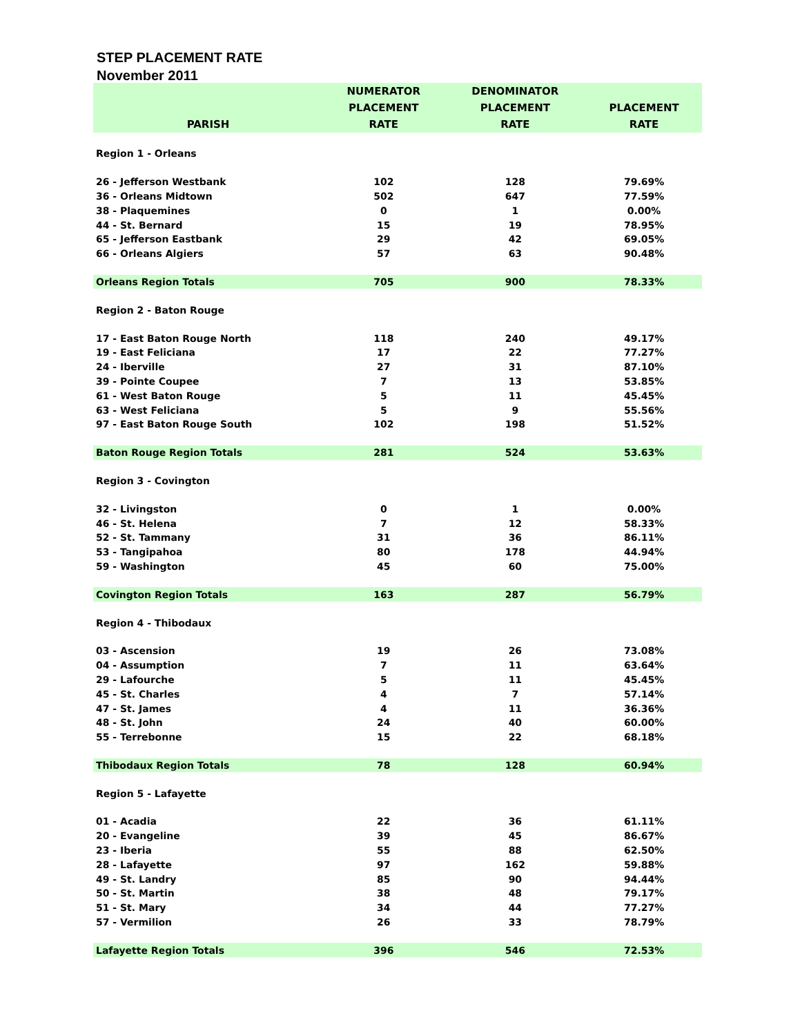STEP PLACEMENT RATE
November 2011
| PARISH | NUMERATOR PLACEMENT RATE | DENOMINATOR PLACEMENT RATE | PLACEMENT RATE |
| --- | --- | --- | --- |
| Region 1 - Orleans | | | |
| 26 - Jefferson Westbank | 102 | 128 | 79.69% |
| 36 - Orleans Midtown | 502 | 647 | 77.59% |
| 38 - Plaquemines | 0 | 1 | 0.00% |
| 44 - St. Bernard | 15 | 19 | 78.95% |
| 65 - Jefferson Eastbank | 29 | 42 | 69.05% |
| 66 - Orleans Algiers | 57 | 63 | 90.48% |
| Orleans Region Totals | 705 | 900 | 78.33% |
| Region 2 - Baton Rouge | | | |
| 17 - East Baton Rouge North | 118 | 240 | 49.17% |
| 19 - East Feliciana | 17 | 22 | 77.27% |
| 24 - Iberville | 27 | 31 | 87.10% |
| 39 - Pointe Coupee | 7 | 13 | 53.85% |
| 61 - West Baton Rouge | 5 | 11 | 45.45% |
| 63 - West Feliciana | 5 | 9 | 55.56% |
| 97 - East Baton Rouge South | 102 | 198 | 51.52% |
| Baton Rouge Region Totals | 281 | 524 | 53.63% |
| Region 3 - Covington | | | |
| 32 - Livingston | 0 | 1 | 0.00% |
| 46 - St. Helena | 7 | 12 | 58.33% |
| 52 - St. Tammany | 31 | 36 | 86.11% |
| 53 - Tangipahoa | 80 | 178 | 44.94% |
| 59 - Washington | 45 | 60 | 75.00% |
| Covington Region Totals | 163 | 287 | 56.79% |
| Region 4 - Thibodaux | | | |
| 03 - Ascension | 19 | 26 | 73.08% |
| 04 - Assumption | 7 | 11 | 63.64% |
| 29 - Lafourche | 5 | 11 | 45.45% |
| 45 - St. Charles | 4 | 7 | 57.14% |
| 47 - St. James | 4 | 11 | 36.36% |
| 48 - St. John | 24 | 40 | 60.00% |
| 55 - Terrebonne | 15 | 22 | 68.18% |
| Thibodaux Region Totals | 78 | 128 | 60.94% |
| Region 5 - Lafayette | | | |
| 01 - Acadia | 22 | 36 | 61.11% |
| 20 - Evangeline | 39 | 45 | 86.67% |
| 23 - Iberia | 55 | 88 | 62.50% |
| 28 - Lafayette | 97 | 162 | 59.88% |
| 49 - St. Landry | 85 | 90 | 94.44% |
| 50 - St. Martin | 38 | 48 | 79.17% |
| 51 - St. Mary | 34 | 44 | 77.27% |
| 57 - Vermilion | 26 | 33 | 78.79% |
| Lafayette Region Totals | 396 | 546 | 72.53% |